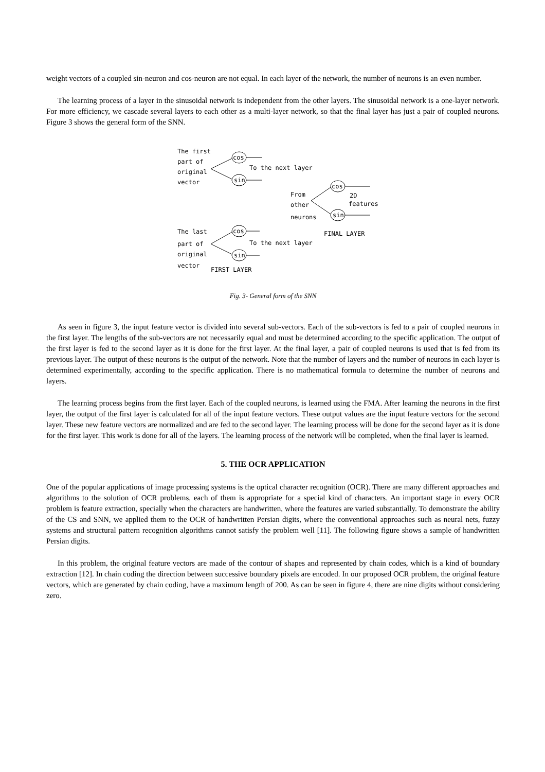weight vectors of a coupled sin-neuron and cos-neuron are not equal. In each layer of the network, the number of neurons is an even number.
The learning process of a layer in the sinusoidal network is independent from the other layers. The sinusoidal network is a one-layer network. For more efficiency, we cascade several layers to each other as a multi-layer network, so that the final layer has just a pair of coupled neurons. Figure 3 shows the general form of the SNN.
The first
part of
original
vector
cos
sin
To the next layer
From
other
neurons
cos
sin
2D
features
FINAL LAYER
The last
part of
original
vector
cos
sin
To the next layer
FIRST LAYER
Fig. 3- General form of the SNN
As seen in figure 3, the input feature vector is divided into several sub-vectors. Each of the sub-vectors is fed to a pair of coupled neurons in the first layer. The lengths of the sub-vectors are not necessarily equal and must be determined according to the specific application. The output of the first layer is fed to the second layer as it is done for the first layer. At the final layer, a pair of coupled neurons is used that is fed from its previous layer. The output of these neurons is the output of the network. Note that the number of layers and the number of neurons in each layer is determined experimentally, according to the specific application. There is no mathematical formula to determine the number of neurons and layers.
The learning process begins from the first layer. Each of the coupled neurons, is learned using the FMA. After learning the neurons in the first layer, the output of the first layer is calculated for all of the input feature vectors. These output values are the input feature vectors for the second layer. These new feature vectors are normalized and are fed to the second layer. The learning process will be done for the second layer as it is done for the first layer. This work is done for all of the layers. The learning process of the network will be completed, when the final layer is learned.
5. THE OCR APPLICATION
One of the popular applications of image processing systems is the optical character recognition (OCR). There are many different approaches and algorithms to the solution of OCR problems, each of them is appropriate for a special kind of characters. An important stage in every OCR problem is feature extraction, specially when the characters are handwritten, where the features are varied substantially. To demonstrate the ability of the CS and SNN, we applied them to the OCR of handwritten Persian digits, where the conventional approaches such as neural nets, fuzzy systems and structural pattern recognition algorithms cannot satisfy the problem well [11]. The following figure shows a sample of handwritten Persian digits.
In this problem, the original feature vectors are made of the contour of shapes and represented by chain codes, which is a kind of boundary extraction [12]. In chain coding the direction between successive boundary pixels are encoded. In our proposed OCR problem, the original feature vectors, which are generated by chain coding, have a maximum length of 200. As can be seen in figure 4, there are nine digits without considering zero.